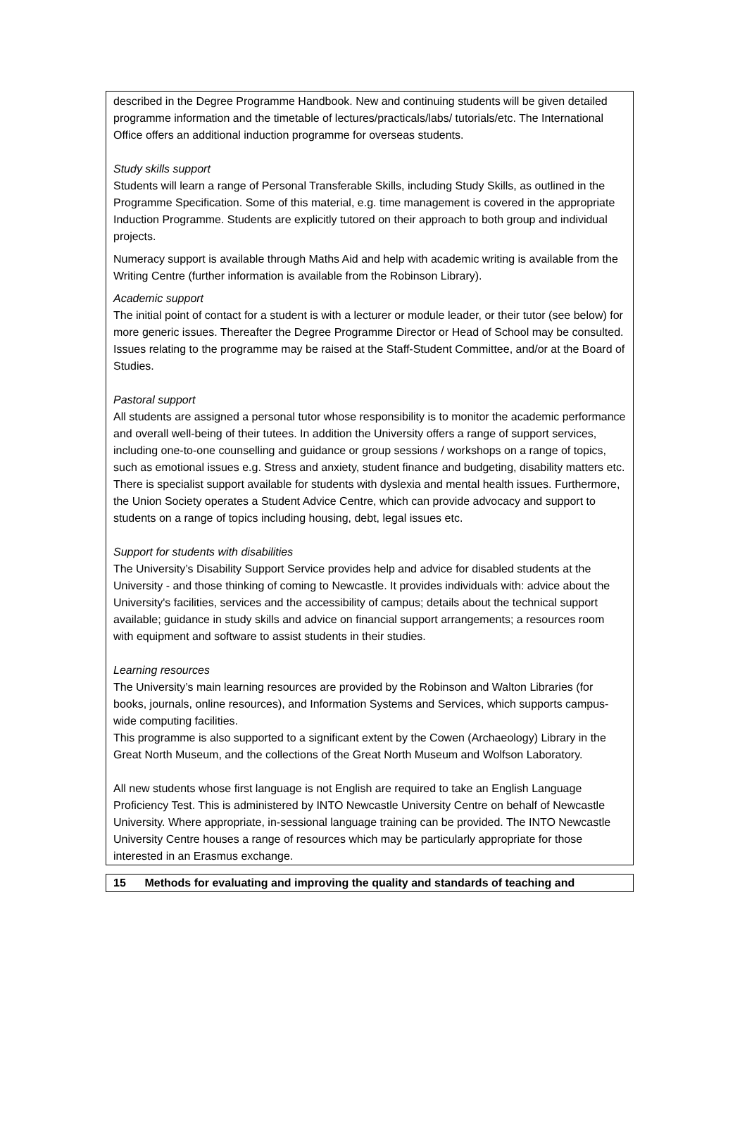described in the Degree Programme Handbook. New and continuing students will be given detailed programme information and the timetable of lectures/practicals/labs/ tutorials/etc. The International Office offers an additional induction programme for overseas students.
Study skills support
Students will learn a range of Personal Transferable Skills, including Study Skills, as outlined in the Programme Specification. Some of this material, e.g. time management is covered in the appropriate Induction Programme. Students are explicitly tutored on their approach to both group and individual projects.
Numeracy support is available through Maths Aid and help with academic writing is available from the Writing Centre (further information is available from the Robinson Library).
Academic support
The initial point of contact for a student is with a lecturer or module leader, or their tutor (see below) for more generic issues. Thereafter the Degree Programme Director or Head of School may be consulted. Issues relating to the programme may be raised at the Staff-Student Committee, and/or at the Board of Studies.
Pastoral support
All students are assigned a personal tutor whose responsibility is to monitor the academic performance and overall well-being of their tutees. In addition the University offers a range of support services, including one-to-one counselling and guidance or group sessions / workshops on a range of topics, such as emotional issues e.g. Stress and anxiety, student finance and budgeting, disability matters etc. There is specialist support available for students with dyslexia and mental health issues. Furthermore, the Union Society operates a Student Advice Centre, which can provide advocacy and support to students on a range of topics including housing, debt, legal issues etc.
Support for students with disabilities
The University’s Disability Support Service provides help and advice for disabled students at the University - and those thinking of coming to Newcastle. It provides individuals with: advice about the University's facilities, services and the accessibility of campus; details about the technical support available; guidance in study skills and advice on financial support arrangements; a resources room with equipment and software to assist students in their studies.
Learning resources
The University’s main learning resources are provided by the Robinson and Walton Libraries (for books, journals, online resources), and Information Systems and Services, which supports campus-wide computing facilities.
This programme is also supported to a significant extent by the Cowen (Archaeology) Library in the Great North Museum, and the collections of the Great North Museum and Wolfson Laboratory.
All new students whose first language is not English are required to take an English Language Proficiency Test. This is administered by INTO Newcastle University Centre on behalf of Newcastle University. Where appropriate, in-sessional language training can be provided. The INTO Newcastle University Centre houses a range of resources which may be particularly appropriate for those interested in an Erasmus exchange.
15 Methods for evaluating and improving the quality and standards of teaching and